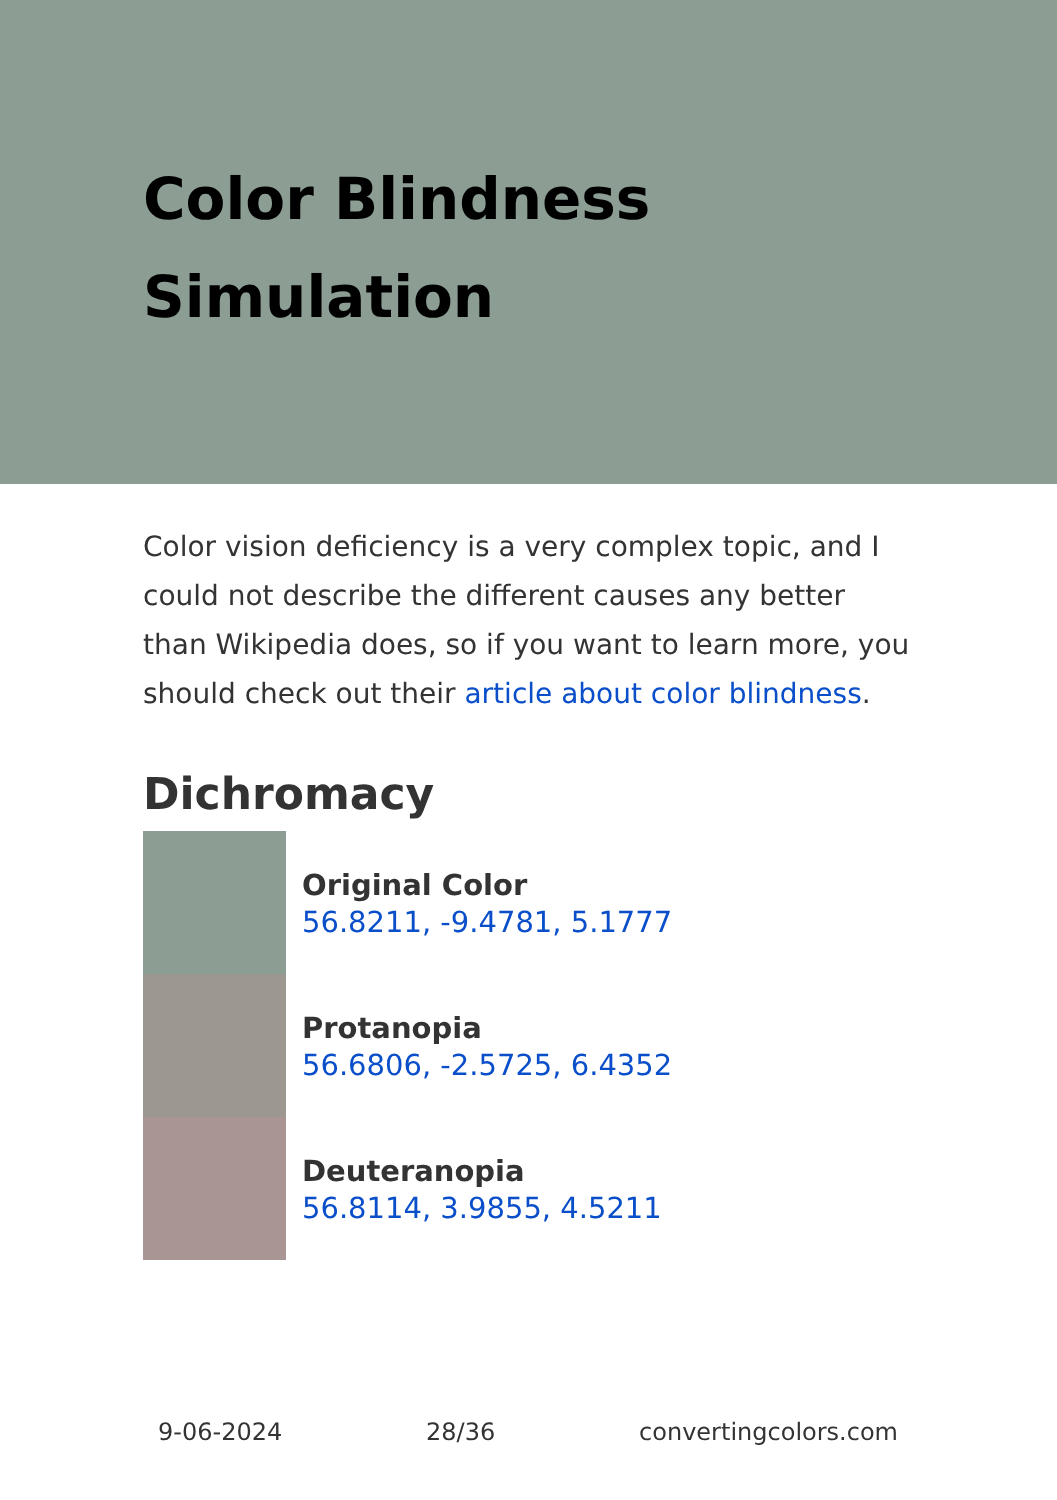Color Blindness
Simulation
Color vision deficiency is a very complex topic, and I could not describe the different causes any better than Wikipedia does, so if you want to learn more, you should check out their article about color blindness.
Dichromacy
Original Color
56.8211, -9.4781, 5.1777
Protanopia
56.6806, -2.5725, 6.4352
Deuteranopia
56.8114, 3.9855, 4.5211
9-06-2024 28/36 convertingcolors.com